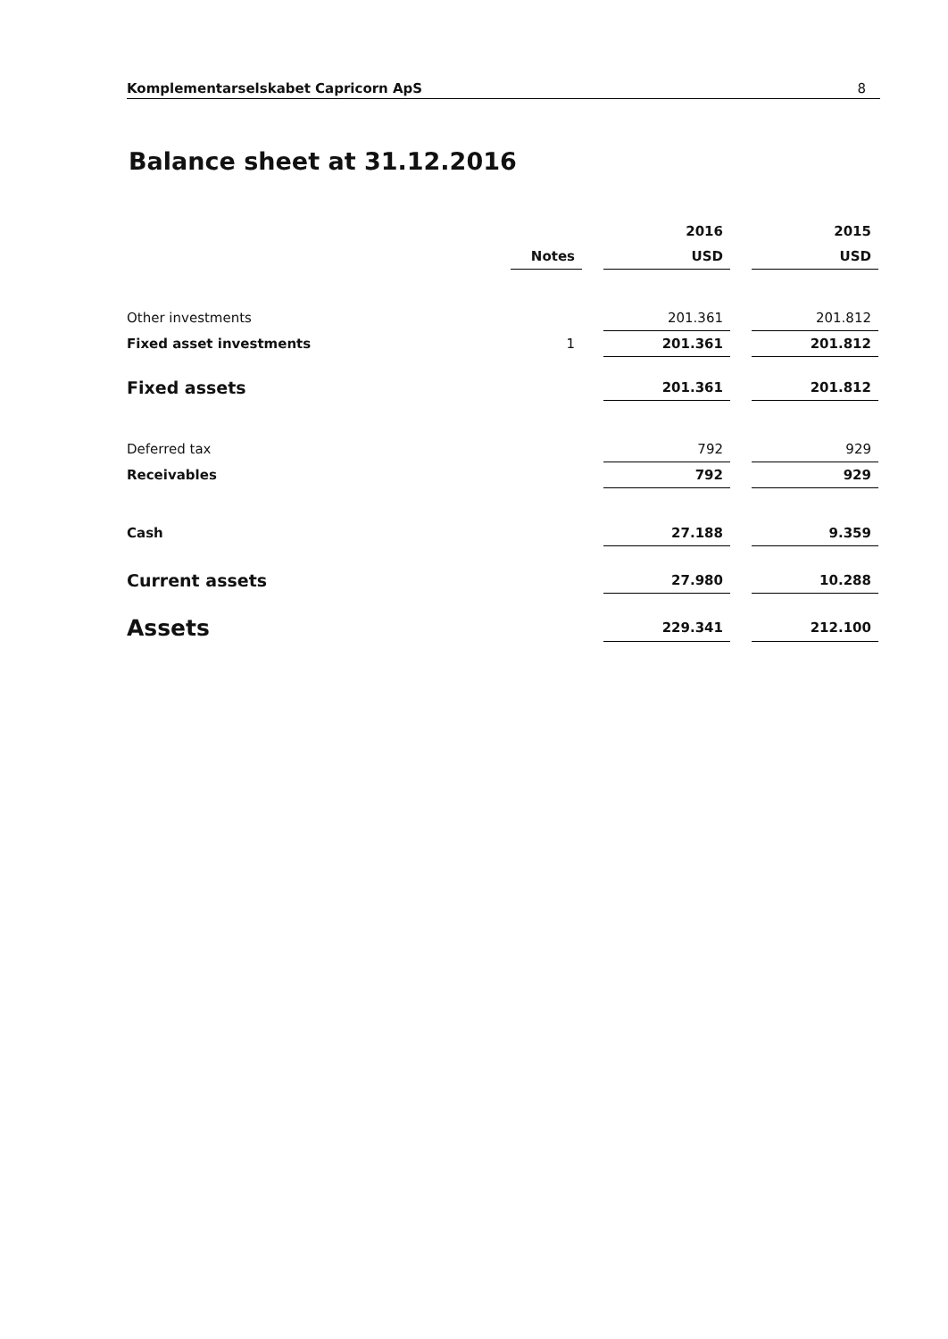Komplementarselskabet Capricorn ApS 8
Balance sheet at 31.12.2016
| | | | 2016 | | 2015 |
| --- | --- | --- | --- | --- | --- |
| | Notes | | USD | | USD |
| Other investments | | | 201.361 | | 201.812 |
| Fixed asset investments | 1 | | 201.361 | | 201.812 |
| Fixed assets | | | 201.361 | | 201.812 |
| Deferred tax | | | 792 | | 929 |
| Receivables | | | 792 | | 929 |
| Cash | | | 27.188 | | 9.359 |
| Current assets | | | 27.980 | | 10.288 |
| Assets | | | 229.341 | | 212.100 |